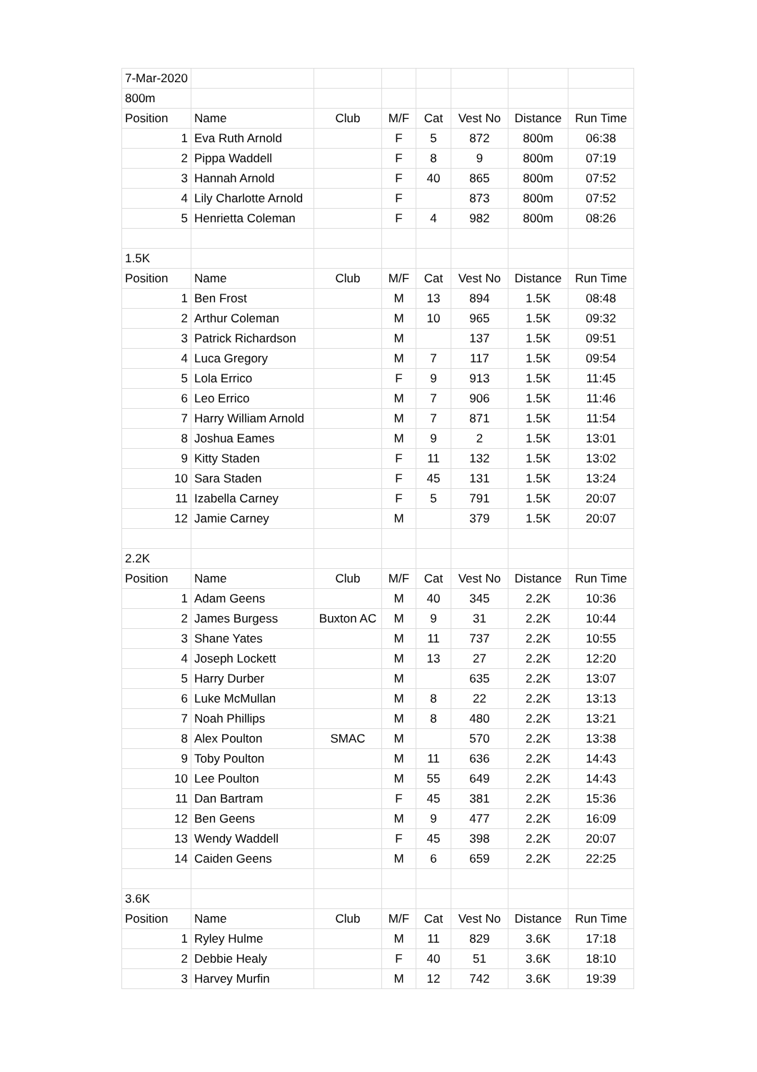| 7-Mar-2020 | | | | | | | |
| 800m | | | | | | | |
| Position | Name | Club | M/F | Cat | Vest No | Distance | Run Time |
| 1 | Eva Ruth Arnold | | F | 5 | 872 | 800m | 06:38 |
| 2 | Pippa Waddell | | F | 8 | 9 | 800m | 07:19 |
| 3 | Hannah Arnold | | F | 40 | 865 | 800m | 07:52 |
| 4 | Lily Charlotte Arnold | | F | | 873 | 800m | 07:52 |
| 5 | Henrietta Coleman | | F | 4 | 982 | 800m | 08:26 |
| 1.5K | | | | | | | |
| Position | Name | Club | M/F | Cat | Vest No | Distance | Run Time |
| 1 | Ben Frost | | M | 13 | 894 | 1.5K | 08:48 |
| 2 | Arthur Coleman | | M | 10 | 965 | 1.5K | 09:32 |
| 3 | Patrick Richardson | | M | | 137 | 1.5K | 09:51 |
| 4 | Luca Gregory | | M | 7 | 117 | 1.5K | 09:54 |
| 5 | Lola Errico | | F | 9 | 913 | 1.5K | 11:45 |
| 6 | Leo Errico | | M | 7 | 906 | 1.5K | 11:46 |
| 7 | Harry William Arnold | | M | 7 | 871 | 1.5K | 11:54 |
| 8 | Joshua Eames | | M | 9 | 2 | 1.5K | 13:01 |
| 9 | Kitty Staden | | F | 11 | 132 | 1.5K | 13:02 |
| 10 | Sara Staden | | F | 45 | 131 | 1.5K | 13:24 |
| 11 | Izabella Carney | | F | 5 | 791 | 1.5K | 20:07 |
| 12 | Jamie Carney | | M | | 379 | 1.5K | 20:07 |
| 2.2K | | | | | | | |
| Position | Name | Club | M/F | Cat | Vest No | Distance | Run Time |
| 1 | Adam Geens | | M | 40 | 345 | 2.2K | 10:36 |
| 2 | James Burgess | Buxton AC | M | 9 | 31 | 2.2K | 10:44 |
| 3 | Shane Yates | | M | 11 | 737 | 2.2K | 10:55 |
| 4 | Joseph Lockett | | M | 13 | 27 | 2.2K | 12:20 |
| 5 | Harry Durber | | M | | 635 | 2.2K | 13:07 |
| 6 | Luke McMullan | | M | 8 | 22 | 2.2K | 13:13 |
| 7 | Noah Phillips | | M | 8 | 480 | 2.2K | 13:21 |
| 8 | Alex Poulton | SMAC | M | | 570 | 2.2K | 13:38 |
| 9 | Toby Poulton | | M | 11 | 636 | 2.2K | 14:43 |
| 10 | Lee Poulton | | M | 55 | 649 | 2.2K | 14:43 |
| 11 | Dan Bartram | | F | 45 | 381 | 2.2K | 15:36 |
| 12 | Ben Geens | | M | 9 | 477 | 2.2K | 16:09 |
| 13 | Wendy Waddell | | F | 45 | 398 | 2.2K | 20:07 |
| 14 | Caiden Geens | | M | 6 | 659 | 2.2K | 22:25 |
| 3.6K | | | | | | | |
| Position | Name | Club | M/F | Cat | Vest No | Distance | Run Time |
| 1 | Ryley Hulme | | M | 11 | 829 | 3.6K | 17:18 |
| 2 | Debbie Healy | | F | 40 | 51 | 3.6K | 18:10 |
| 3 | Harvey Murfin | | M | 12 | 742 | 3.6K | 19:39 |